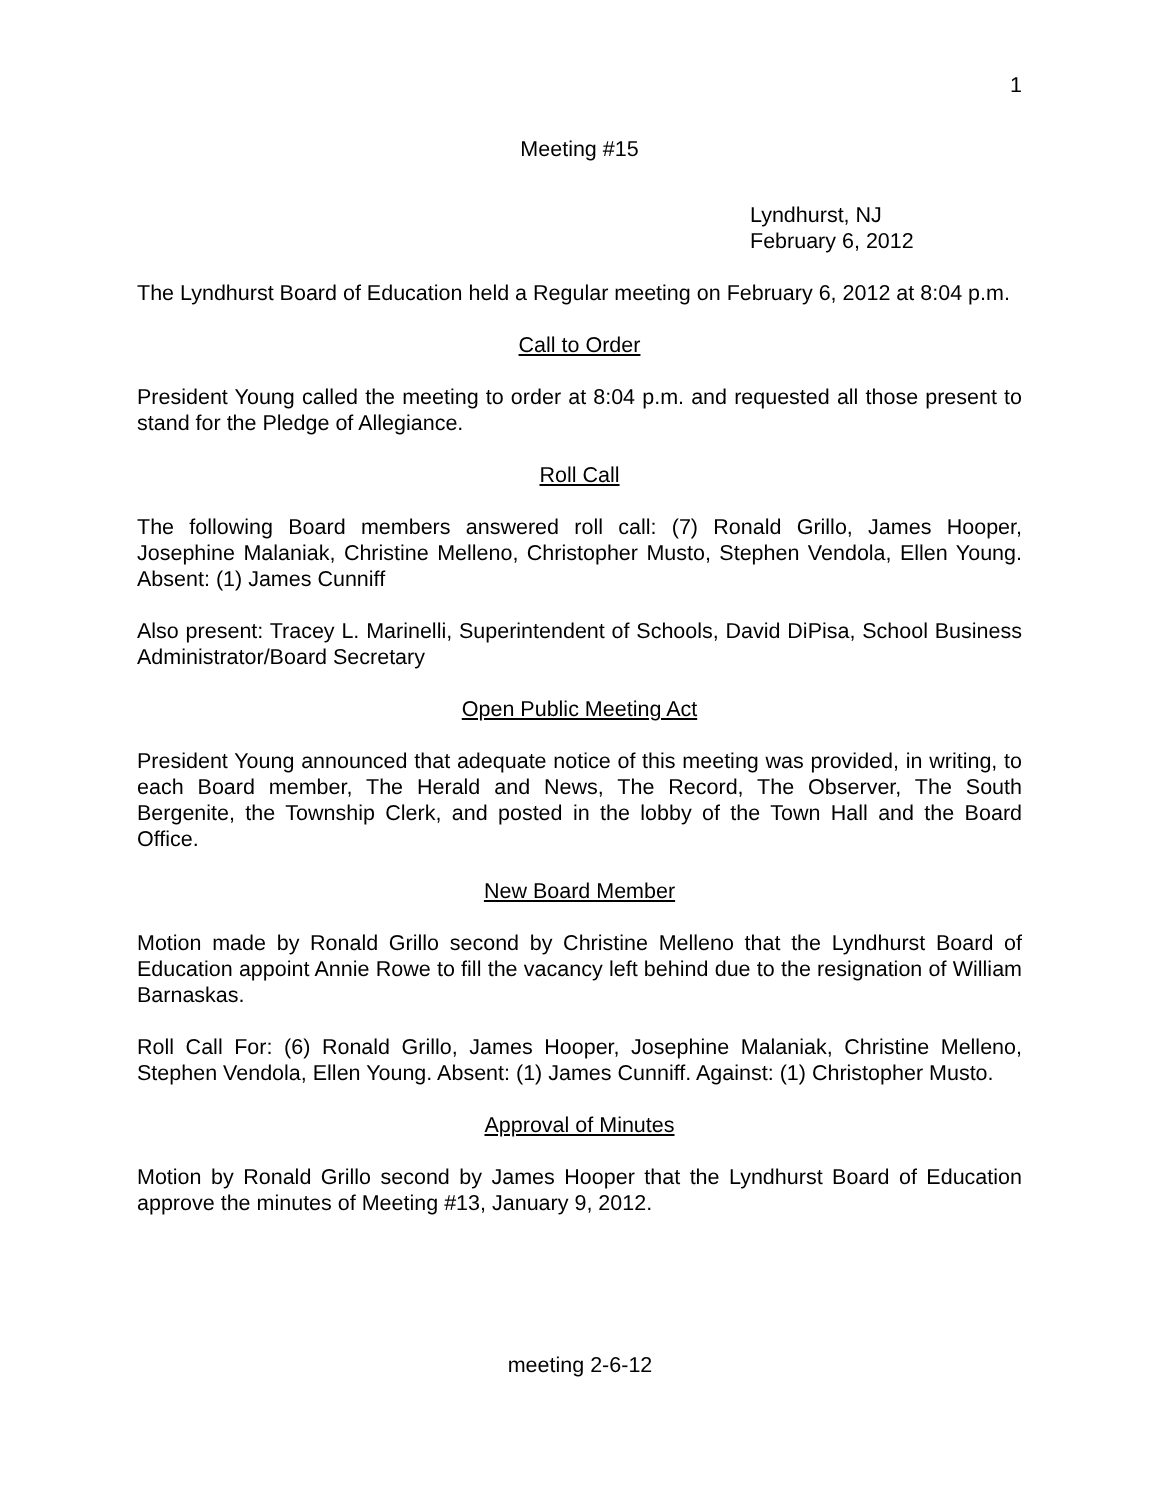1
Meeting #15
Lyndhurst, NJ
February 6, 2012
The Lyndhurst Board of Education held a Regular meeting on February 6, 2012 at 8:04 p.m.
Call to Order
President Young called the meeting to order at 8:04 p.m. and requested all those present to stand for the Pledge of Allegiance.
Roll Call
The following Board members answered roll call: (7) Ronald Grillo, James Hooper, Josephine Malaniak, Christine Melleno, Christopher Musto, Stephen Vendola, Ellen Young. Absent: (1) James Cunniff
Also present: Tracey L. Marinelli, Superintendent of Schools, David DiPisa, School Business Administrator/Board Secretary
Open Public Meeting Act
President Young announced that adequate notice of this meeting was provided, in writing, to each Board member, The Herald and News, The Record, The Observer, The South Bergenite, the Township Clerk, and posted in the lobby of the Town Hall and the Board Office.
New Board Member
Motion made by Ronald Grillo second by Christine Melleno that the Lyndhurst Board of Education appoint Annie Rowe to fill the vacancy left behind due to the resignation of William Barnaskas.
Roll Call For: (6) Ronald Grillo, James Hooper, Josephine Malaniak, Christine Melleno, Stephen Vendola, Ellen Young. Absent: (1) James Cunniff. Against: (1) Christopher Musto.
Approval of Minutes
Motion by Ronald Grillo second by James Hooper that the Lyndhurst Board of Education approve the minutes of Meeting #13, January 9, 2012.
meeting 2-6-12